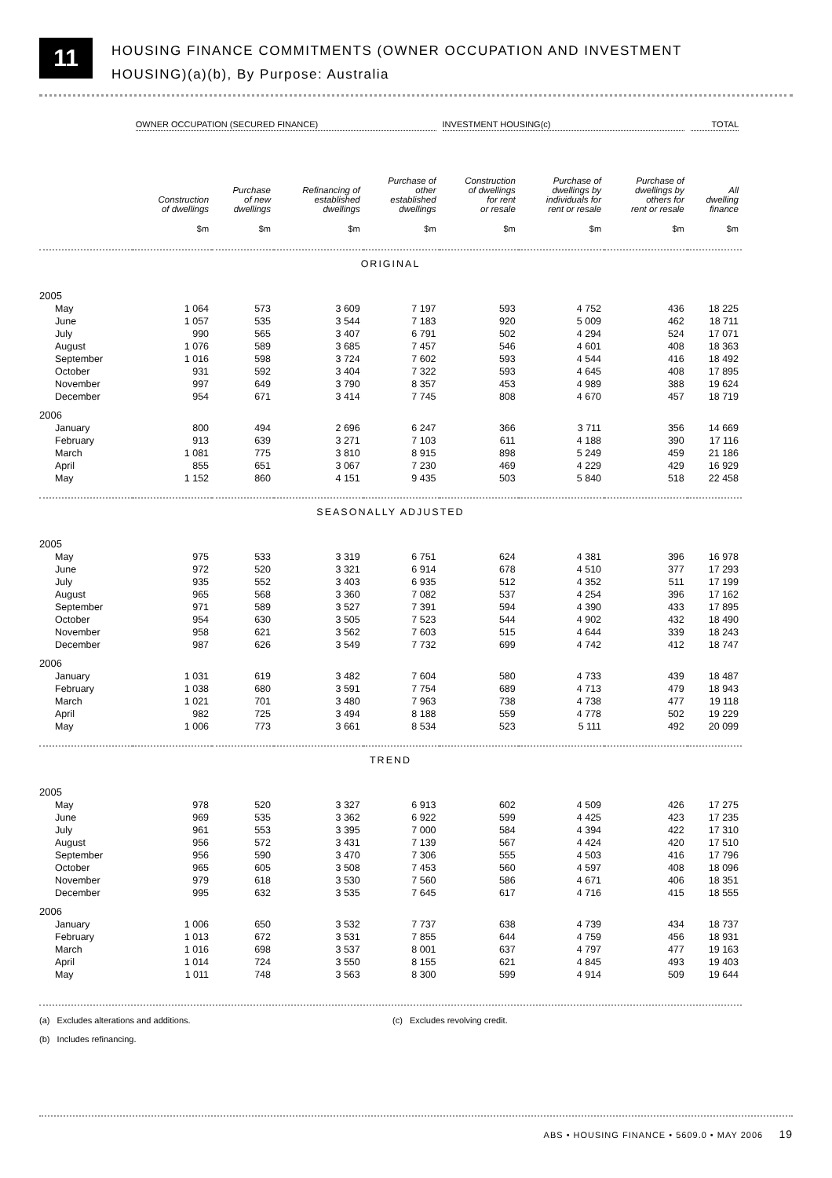11
HOUSING FINANCE COMMITMENTS (OWNER OCCUPATION AND INVESTMENT
HOUSING)(a)(b), By Purpose: Australia
| | OWNER OCCUPATION (SECURED FINANCE) | | | | INVESTMENT HOUSING(c) | | | TOTAL |
| --- | --- | --- | --- | --- | --- | --- | --- | --- |
| | Construction of dwellings | Purchase of new dwellings | Refinancing of established dwellings | Purchase of other established dwellings | Construction of dwellings for rent or resale | Purchase of dwellings by individuals for rent or resale | Purchase of dwellings by others for rent or resale | All dwelling finance |
| | $m | $m | $m | $m | $m | $m | $m | $m |
| ORIGINAL | | | | | | | | |
| 2005 | | | | | | | | |
| May | 1 064 | 573 | 3 609 | 7 197 | 593 | 4 752 | 436 | 18 225 |
| June | 1 057 | 535 | 3 544 | 7 183 | 920 | 5 009 | 462 | 18 711 |
| July | 990 | 565 | 3 407 | 6 791 | 502 | 4 294 | 524 | 17 071 |
| August | 1 076 | 589 | 3 685 | 7 457 | 546 | 4 601 | 408 | 18 363 |
| September | 1 016 | 598 | 3 724 | 7 602 | 593 | 4 544 | 416 | 18 492 |
| October | 931 | 592 | 3 404 | 7 322 | 593 | 4 645 | 408 | 17 895 |
| November | 997 | 649 | 3 790 | 8 357 | 453 | 4 989 | 388 | 19 624 |
| December | 954 | 671 | 3 414 | 7 745 | 808 | 4 670 | 457 | 18 719 |
| 2006 | | | | | | | | |
| January | 800 | 494 | 2 696 | 6 247 | 366 | 3 711 | 356 | 14 669 |
| February | 913 | 639 | 3 271 | 7 103 | 611 | 4 188 | 390 | 17 116 |
| March | 1 081 | 775 | 3 810 | 8 915 | 898 | 5 249 | 459 | 21 186 |
| April | 855 | 651 | 3 067 | 7 230 | 469 | 4 229 | 429 | 16 929 |
| May | 1 152 | 860 | 4 151 | 9 435 | 503 | 5 840 | 518 | 22 458 |
| SEASONALLY ADJUSTED | | | | | | | | |
| 2005 | | | | | | | | |
| May | 975 | 533 | 3 319 | 6 751 | 624 | 4 381 | 396 | 16 978 |
| June | 972 | 520 | 3 321 | 6 914 | 678 | 4 510 | 377 | 17 293 |
| July | 935 | 552 | 3 403 | 6 935 | 512 | 4 352 | 511 | 17 199 |
| August | 965 | 568 | 3 360 | 7 082 | 537 | 4 254 | 396 | 17 162 |
| September | 971 | 589 | 3 527 | 7 391 | 594 | 4 390 | 433 | 17 895 |
| October | 954 | 630 | 3 505 | 7 523 | 544 | 4 902 | 432 | 18 490 |
| November | 958 | 621 | 3 562 | 7 603 | 515 | 4 644 | 339 | 18 243 |
| December | 987 | 626 | 3 549 | 7 732 | 699 | 4 742 | 412 | 18 747 |
| 2006 | | | | | | | | |
| January | 1 031 | 619 | 3 482 | 7 604 | 580 | 4 733 | 439 | 18 487 |
| February | 1 038 | 680 | 3 591 | 7 754 | 689 | 4 713 | 479 | 18 943 |
| March | 1 021 | 701 | 3 480 | 7 963 | 738 | 4 738 | 477 | 19 118 |
| April | 982 | 725 | 3 494 | 8 188 | 559 | 4 778 | 502 | 19 229 |
| May | 1 006 | 773 | 3 661 | 8 534 | 523 | 5 111 | 492 | 20 099 |
| TREND | | | | | | | | |
| 2005 | | | | | | | | |
| May | 978 | 520 | 3 327 | 6 913 | 602 | 4 509 | 426 | 17 275 |
| June | 969 | 535 | 3 362 | 6 922 | 599 | 4 425 | 423 | 17 235 |
| July | 961 | 553 | 3 395 | 7 000 | 584 | 4 394 | 422 | 17 310 |
| August | 956 | 572 | 3 431 | 7 139 | 567 | 4 424 | 420 | 17 510 |
| September | 956 | 590 | 3 470 | 7 306 | 555 | 4 503 | 416 | 17 796 |
| October | 965 | 605 | 3 508 | 7 453 | 560 | 4 597 | 408 | 18 096 |
| November | 979 | 618 | 3 530 | 7 560 | 586 | 4 671 | 406 | 18 351 |
| December | 995 | 632 | 3 535 | 7 645 | 617 | 4 716 | 415 | 18 555 |
| 2006 | | | | | | | | |
| January | 1 006 | 650 | 3 532 | 7 737 | 638 | 4 739 | 434 | 18 737 |
| February | 1 013 | 672 | 3 531 | 7 855 | 644 | 4 759 | 456 | 18 931 |
| March | 1 016 | 698 | 3 537 | 8 001 | 637 | 4 797 | 477 | 19 163 |
| April | 1 014 | 724 | 3 550 | 8 155 | 621 | 4 845 | 493 | 19 403 |
| May | 1 011 | 748 | 3 563 | 8 300 | 599 | 4 914 | 509 | 19 644 |
(a) Excludes alterations and additions.
(b) Includes refinancing.
(c) Excludes revolving credit.
ABS • HOUSING FINANCE • 5609.0 • MAY 2006 19